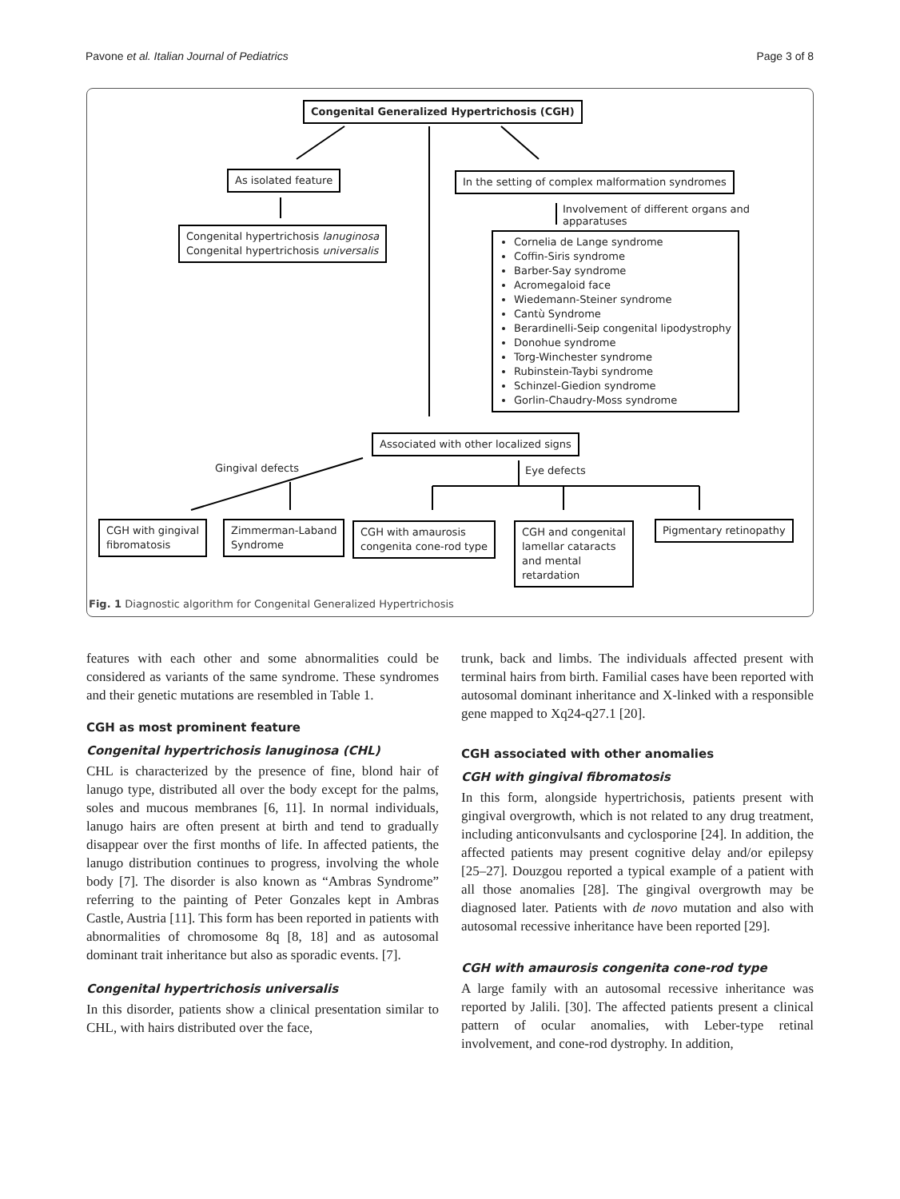Pavone et al. Italian Journal of Pediatrics Page 3 of 8
Congenital Generalized Hypertrichosis (CGH)
As isolated feature
In the setting of complex malformation syndromes
Involvement of different organs and apparatuses
Congenital hypertrichosis lanuginosa
Congenital hypertrichosis universalis
Cornelia de Lange syndrome
Coffin-Siris syndrome
Barber-Say syndrome
Acromegaloid face
Wiedemann-Steiner syndrome
Cantù Syndrome
Berardinelli-Seip congenital lipodystrophy
Donohue syndrome
Torg-Winchester syndrome
Rubinstein-Taybi syndrome
Schinzel-Giedion syndrome
Gorlin-Chaudry-Moss syndrome
Associated with other localized signs
Gingival defects Eye defects
CGH with gingival
fibromatosis
Zimmerman-Laband
Syndrome
CGH with amaurosis
congenita cone-rod type
CGH and congenital
lamellar cataracts
and mental
retardation
Pigmentary retinopathy
Fig. 1 Diagnostic algorithm for Congenital Generalized Hypertrichosis
features with each other and some abnormalities could be considered as variants of the same syndrome. These syndromes and their genetic mutations are resembled in Table 1.
CGH as most prominent feature
Congenital hypertrichosis lanuginosa (CHL)
CHL is characterized by the presence of fine, blond hair of lanugo type, distributed all over the body except for the palms, soles and mucous membranes [6, 11]. In normal individuals, lanugo hairs are often present at birth and tend to gradually disappear over the first months of life. In affected patients, the lanugo distribution continues to progress, involving the whole body [7]. The disorder is also known as “Ambras Syndrome” referring to the painting of Peter Gonzales kept in Ambras Castle, Austria [11]. This form has been reported in patients with abnormalities of chromosome 8q [8, 18] and as autosomal dominant trait inheritance but also as sporadic events. [7].
Congenital hypertrichosis universalis
In this disorder, patients show a clinical presentation similar to CHL, with hairs distributed over the face,
trunk, back and limbs. The individuals affected present with terminal hairs from birth. Familial cases have been reported with autosomal dominant inheritance and X-linked with a responsible gene mapped to Xq24-q27.1 [20].
CGH associated with other anomalies
CGH with gingival fibromatosis
In this form, alongside hypertrichosis, patients present with gingival overgrowth, which is not related to any drug treatment, including anticonvulsants and cyclosporine [24]. In addition, the affected patients may present cognitive delay and/or epilepsy [25–27]. Douzgou reported a typical example of a patient with all those anomalies [28]. The gingival overgrowth may be diagnosed later. Patients with de novo mutation and also with autosomal recessive inheritance have been reported [29].
CGH with amaurosis congenita cone-rod type
A large family with an autosomal recessive inheritance was reported by Jalili. [30]. The affected patients present a clinical pattern of ocular anomalies, with Leber-type retinal involvement, and cone-rod dystrophy. In addition,